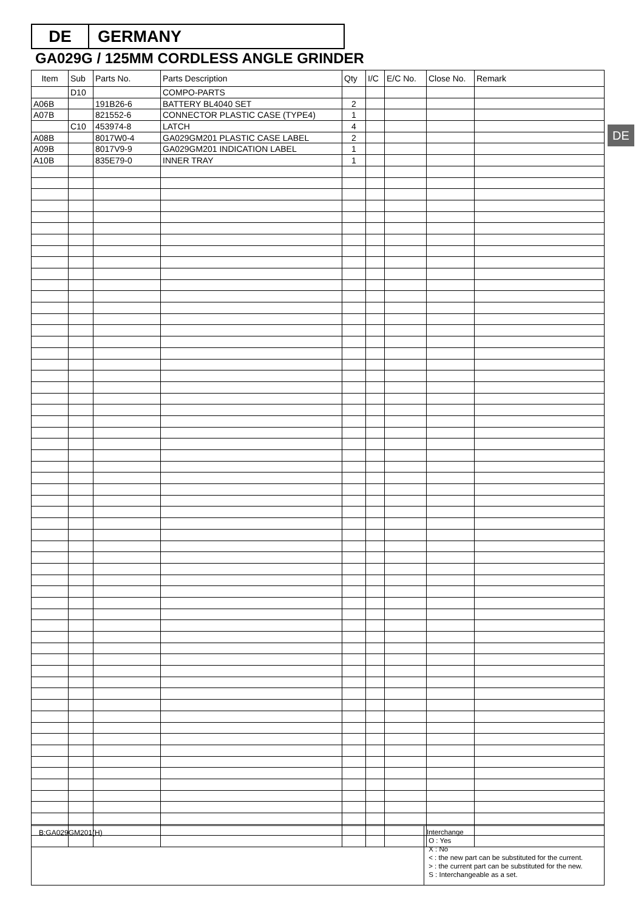DE GERMANY
GA029G / 125MM CORDLESS ANGLE GRINDER
DE
| Item | Sub | Parts No. | Parts Description | Qty | I/C | E/C No. | Close No. | Remark |
| --- | --- | --- | --- | --- | --- | --- | --- | --- |
| | D10 | | COMPO-PARTS | | | | | |
| A06B | | 191B26-6 | BATTERY BL4040 SET | 2 | | | | |
| A07B | | 821552-6 | CONNECTOR PLASTIC CASE (TYPE4) | 1 | | | | |
| | C10 | 453974-8 | LATCH | 4 | | | | |
| A08B | | 8017W0-4 | GA029GM201 PLASTIC CASE LABEL | 2 | | | | |
| A09B | | 8017V9-9 | GA029GM201 INDICATION LABEL | 1 | | | | |
| A10B | | 835E79-0 | INNER TRAY | 1 | | | | |
B:GA029GM201(H)
Interchange
O : Yes
X : No
< : the new part can be substituted for the current.
> : the current part can be substituted for the new.
S : Interchangeable as a set.